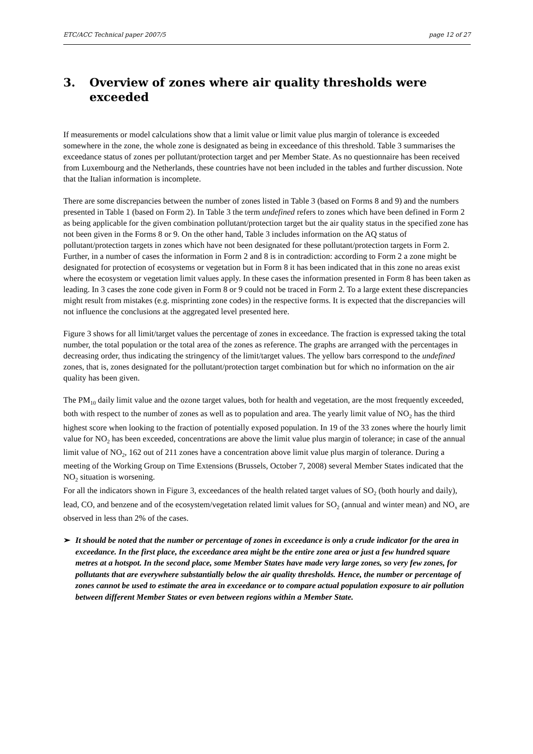ETC/ACC Technical paper 2007/5 page 12 of 27
3. Overview of zones where air quality thresholds were exceeded
If measurements or model calculations show that a limit value or limit value plus margin of tolerance is exceeded somewhere in the zone, the whole zone is designated as being in exceedance of this threshold. Table 3 summarises the exceedance status of zones per pollutant/protection target and per Member State. As no questionnaire has been received from Luxembourg and the Netherlands, these countries have not been included in the tables and further discussion. Note that the Italian information is incomplete.
There are some discrepancies between the number of zones listed in Table 3 (based on Forms 8 and 9) and the numbers presented in Table 1 (based on Form 2). In Table 3 the term undefined refers to zones which have been defined in Form 2 as being applicable for the given combination pollutant/protection target but the air quality status in the specified zone has not been given in the Forms 8 or 9. On the other hand, Table 3 includes information on the AQ status of pollutant/protection targets in zones which have not been designated for these pollutant/protection targets in Form 2. Further, in a number of cases the information in Form 2 and 8 is in contradiction: according to Form 2 a zone might be designated for protection of ecosystems or vegetation but in Form 8 it has been indicated that in this zone no areas exist where the ecosystem or vegetation limit values apply. In these cases the information presented in Form 8 has been taken as leading. In 3 cases the zone code given in Form 8 or 9 could not be traced in Form 2. To a large extent these discrepancies might result from mistakes (e.g. misprinting zone codes) in the respective forms. It is expected that the discrepancies will not influence the conclusions at the aggregated level presented here.
Figure 3 shows for all limit/target values the percentage of zones in exceedance. The fraction is expressed taking the total number, the total population or the total area of the zones as reference. The graphs are arranged with the percentages in decreasing order, thus indicating the stringency of the limit/target values. The yellow bars correspond to the undefined zones, that is, zones designated for the pollutant/protection target combination but for which no information on the air quality has been given.
The PM<sub>10</sub> daily limit value and the ozone target values, both for health and vegetation, are the most frequently exceeded, both with respect to the number of zones as well as to population and area. The yearly limit value of NO<sub>2</sub> has the third highest score when looking to the fraction of potentially exposed population. In 19 of the 33 zones where the hourly limit value for NO<sub>2</sub> has been exceeded, concentrations are above the limit value plus margin of tolerance; in case of the annual limit value of NO<sub>2</sub>, 162 out of 211 zones have a concentration above limit value plus margin of tolerance. During a meeting of the Working Group on Time Extensions (Brussels, October 7, 2008) several Member States indicated that the NO<sub>2</sub> situation is worsening.
For all the indicators shown in Figure 3, exceedances of the health related target values of SO<sub>2</sub> (both hourly and daily), lead, CO, and benzene and of the ecosystem/vegetation related limit values for SO<sub>2</sub> (annual and winter mean) and NO<sub>x</sub> are observed in less than 2% of the cases.
➢ It should be noted that the number or percentage of zones in exceedance is only a crude indicator for the area in exceedance. In the first place, the exceedance area might be the entire zone area or just a few hundred square metres at a hotspot. In the second place, some Member States have made very large zones, so very few zones, for pollutants that are everywhere substantially below the air quality thresholds. Hence, the number or percentage of zones cannot be used to estimate the area in exceedance or to compare actual population exposure to air pollution between different Member States or even between regions within a Member State.